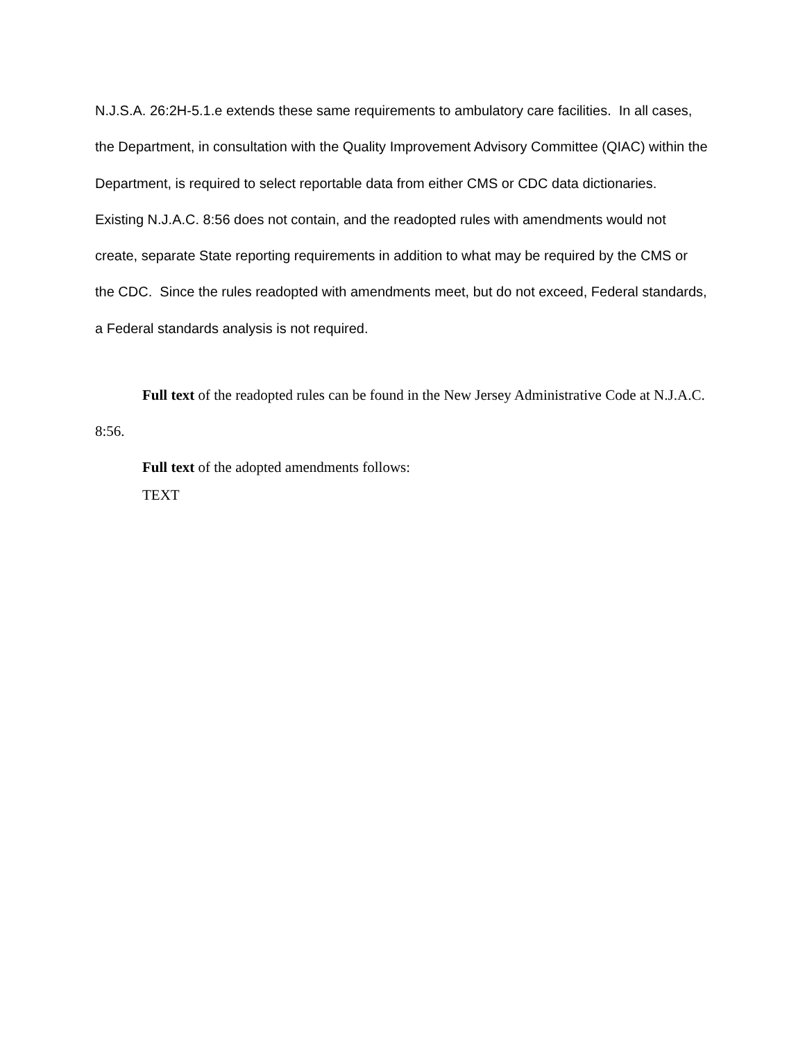N.J.S.A. 26:2H-5.1.e extends these same requirements to ambulatory care facilities. In all cases, the Department, in consultation with the Quality Improvement Advisory Committee (QIAC) within the Department, is required to select reportable data from either CMS or CDC data dictionaries. Existing N.J.A.C. 8:56 does not contain, and the readopted rules with amendments would not create, separate State reporting requirements in addition to what may be required by the CMS or the CDC. Since the rules readopted with amendments meet, but do not exceed, Federal standards, a Federal standards analysis is not required.
Full text of the readopted rules can be found in the New Jersey Administrative Code at N.J.A.C. 8:56.
Full text of the adopted amendments follows:
TEXT